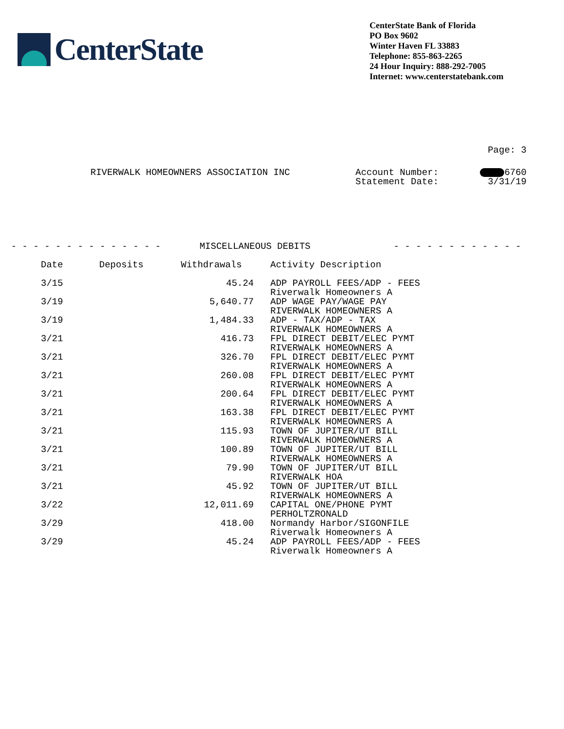CenterState
CenterState Bank of Florida
PO Box 9602
Winter Haven FL 33883
Telephone: 855-863-2265
24 Hour Inquiry: 888-292-7005
Internet: www.centerstatebank.com
Page: 3
RIVERWALK HOMEOWNERS ASSOCIATION INC Account Number:
Statement Date:
6760
3/31/19
- - - - - - - - - - - - - - MISCELLANEOUS DEBITS - - - - - - - - - - - -
| Date | Deposits | Withdrawals | Activity Description |
| --- | --- | --- | --- |
| 3/15 | | 45.24 | ADP PAYROLL FEES/ADP - FEES Riverwalk Homeowners A |
| 3/19 | | 5,640.77 | ADP WAGE PAY/WAGE PAY RIVERWALK HOMEOWNERS A |
| 3/19 | | 1,484.33 | ADP - TAX/ADP - TAX RIVERWALK HOMEOWNERS A |
| 3/21 | | 416.73 | FPL DIRECT DEBIT/ELEC PYMT RIVERWALK HOMEOWNERS A |
| 3/21 | | 326.70 | FPL DIRECT DEBIT/ELEC PYMT RIVERWALK HOMEOWNERS A |
| 3/21 | | 260.08 | FPL DIRECT DEBIT/ELEC PYMT RIVERWALK HOMEOWNERS A |
| 3/21 | | 200.64 | FPL DIRECT DEBIT/ELEC PYMT RIVERWALK HOMEOWNERS A |
| 3/21 | | 163.38 | FPL DIRECT DEBIT/ELEC PYMT RIVERWALK HOMEOWNERS A |
| 3/21 | | 115.93 | TOWN OF JUPITER/UT BILL RIVERWALK HOMEOWNERS A |
| 3/21 | | 100.89 | TOWN OF JUPITER/UT BILL RIVERWALK HOMEOWNERS A |
| 3/21 | | 79.90 | TOWN OF JUPITER/UT BILL RIVERWALK HOA |
| 3/21 | | 45.92 | TOWN OF JUPITER/UT BILL RIVERWALK HOMEOWNERS A |
| 3/22 | | 12,011.69 | CAPITAL ONE/PHONE PYMT PERHOLTZRONALD |
| 3/29 | | 418.00 | Normandy Harbor/SIGONFILE Riverwalk Homeowners A |
| 3/29 | | 45.24 | ADP PAYROLL FEES/ADP - FEES Riverwalk Homeowners A |